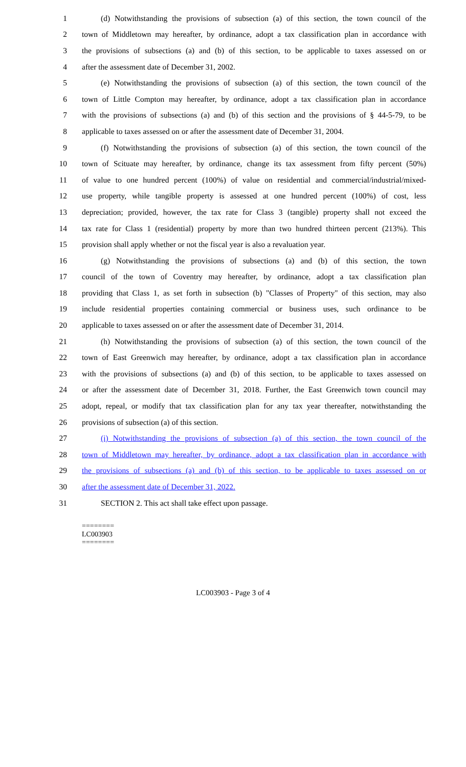1
(d) Notwithstanding the provisions of subsection (a) of this section, the town council of the
2
town of Middletown may hereafter, by ordinance, adopt a tax classification plan in accordance with
3
the provisions of subsections (a) and (b) of this section, to be applicable to taxes assessed on or
4 after the assessment date of December 31, 2002.
5
(e) Notwithstanding the provisions of subsection (a) of this section, the town council of the
6
town of Little Compton may hereafter, by ordinance, adopt a tax classification plan in accordance
7
with the provisions of subsections (a) and (b) of this section and the provisions of § 44-5-79, to be
8
applicable to taxes assessed on or after the assessment date of December 31, 2004.
9
(f) Notwithstanding the provisions of subsection (a) of this section, the town council of the
10
town of Scituate may hereafter, by ordinance, change its tax assessment from fifty percent (50%)
11
of value to one hundred percent (100%) of value on residential and commercial/industrial/mixed-
12
use property, while tangible property is assessed at one hundred percent (100%) of cost, less
13
depreciation; provided, however, the tax rate for Class 3 (tangible) property shall not exceed the
14
tax rate for Class 1 (residential) property by more than two hundred thirteen percent (213%). This
15
provision shall apply whether or not the fiscal year is also a revaluation year.
16
(g) Notwithstanding the provisions of subsections (a) and (b) of this section, the town
17
council of the town of Coventry may hereafter, by ordinance, adopt a tax classification plan
18
providing that Class 1, as set forth in subsection (b) "Classes of Property" of this section, may also
19
include residential properties containing commercial or business uses, such ordinance to be
20
applicable to taxes assessed on or after the assessment date of December 31, 2014.
21
(h) Notwithstanding the provisions of subsection (a) of this section, the town council of the
22
town of East Greenwich may hereafter, by ordinance, adopt a tax classification plan in accordance
23
with the provisions of subsections (a) and (b) of this section, to be applicable to taxes assessed on
24
or after the assessment date of December 31, 2018. Further, the East Greenwich town council may
25
adopt, repeal, or modify that tax classification plan for any tax year thereafter, notwithstanding the
26 provisions of subsection (a) of this section.
27
(i) Notwithstanding the provisions of subsection (a) of this section, the town council of the
28
town of Middletown may hereafter, by ordinance, adopt a tax classification plan in accordance with
29
the provisions of subsections (a) and (b) of this section, to be applicable to taxes assessed on or
30 after the assessment date of December 31, 2022.
31 SECTION 2. This act shall take effect upon passage.
========
LC003903
========
LC003903 - Page 3 of 4